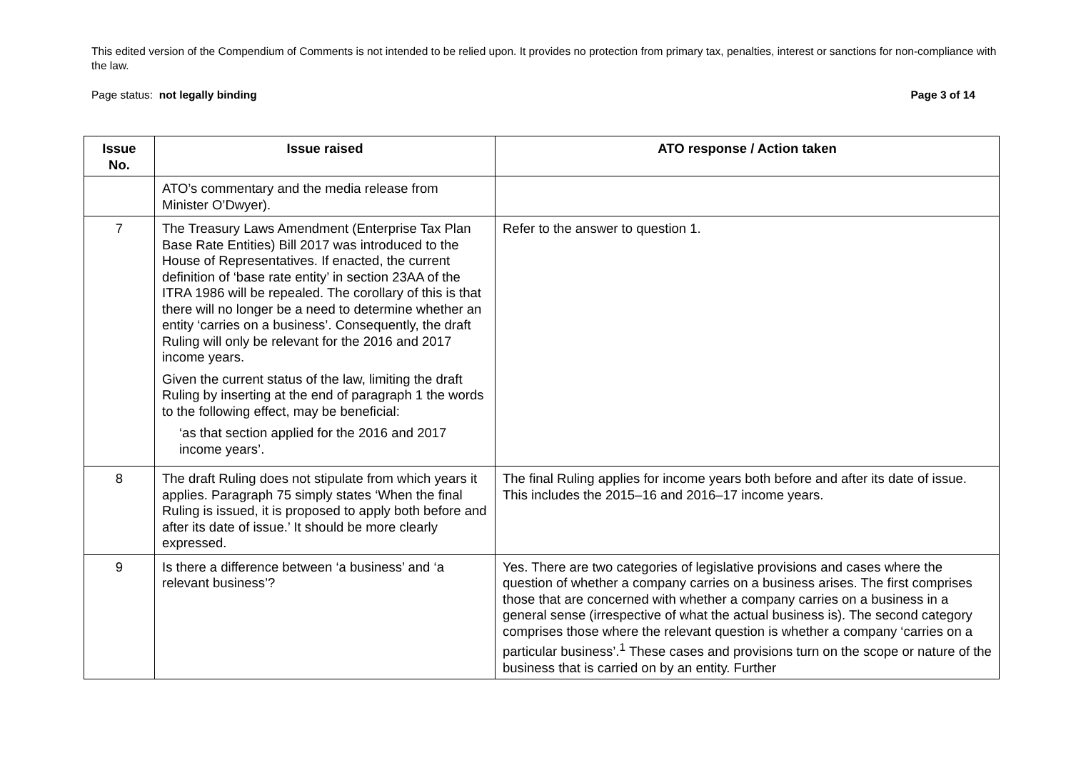This edited version of the Compendium of Comments is not intended to be relied upon. It provides no protection from primary tax, penalties, interest or sanctions for non-compliance with the law.
Page status: not legally binding Page 3 of 14
| Issue No. | Issue raised | ATO response / Action taken |
| --- | --- | --- |
| | ATO’s commentary and the media release from Minister O’Dwyer). | |
| 7 | The Treasury Laws Amendment (Enterprise Tax Plan Base Rate Entities) Bill 2017 was introduced to the House of Representatives. If enacted, the current definition of ‘base rate entity’ in section 23AA of the ITRA 1986 will be repealed. The corollary of this is that there will no longer be a need to determine whether an entity ‘carries on a business’. Consequently, the draft Ruling will only be relevant for the 2016 and 2017 income years. Given the current status of the law, limiting the draft Ruling by inserting at the end of paragraph 1 the words to the following effect, may be beneficial: ‘as that section applied for the 2016 and 2017 income years’. | Refer to the answer to question 1. |
| 8 | The draft Ruling does not stipulate from which years it applies. Paragraph 75 simply states ‘When the final Ruling is issued, it is proposed to apply both before and after its date of issue.’ It should be more clearly expressed. | The final Ruling applies for income years both before and after its date of issue. This includes the 2015–16 and 2016–17 income years. |
| 9 | Is there a difference between ‘a business’ and ‘a relevant business’? | Yes. There are two categories of legislative provisions and cases where the question of whether a company carries on a business arises. The first comprises those that are concerned with whether a company carries on a business in a general sense (irrespective of what the actual business is). The second category comprises those where the relevant question is whether a company ‘carries on a particular business’.<sup>1</sup> These cases and provisions turn on the scope or nature of the business that is carried on by an entity. Further |